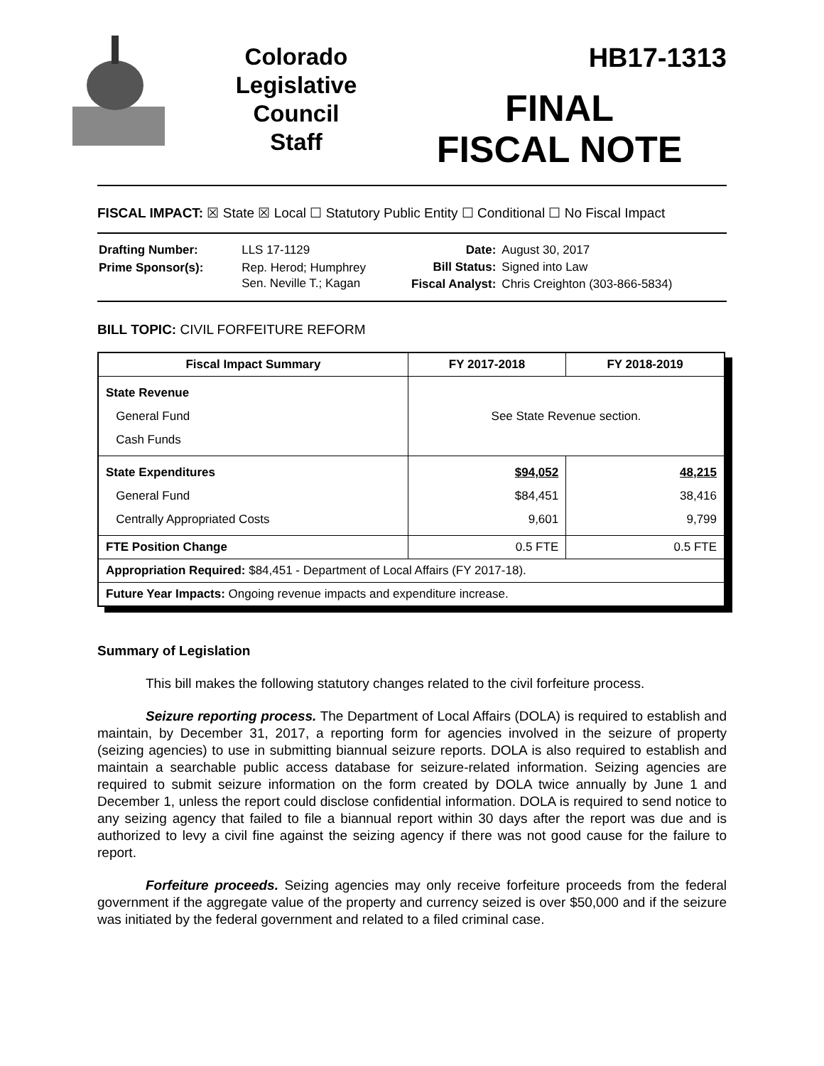Colorado
Legislative
Council
Staff
HB17-1313
FINAL
FISCAL NOTE
FISCAL IMPACT: ☒ State ☒ Local ☐ Statutory Public Entity ☐ Conditional ☐ No Fiscal Impact
| Drafting Number: | LLS 17-1129 |
| Prime Sponsor(s): | Rep. Herod; Humphrey Sen. Neville T.; Kagan |
| Date: | August 30, 2017 |
| Bill Status: | Signed into Law |
| Fiscal Analyst: | Chris Creighton (303-866-5834) |
BILL TOPIC: CIVIL FORFEITURE REFORM
| Fiscal Impact Summary | FY 2017-2018 | FY 2018-2019 |
| --- | --- | --- |
| State Revenue General Fund Cash Funds | See State Revenue section. | |
| State Expenditures General Fund Centrally Appropriated Costs | $94,052 $84,451 9,601 | 48,215 38,416 9,799 |
| FTE Position Change | 0.5 FTE | 0.5 FTE |
| Appropriation Required: $84,451 - Department of Local Affairs (FY 2017-18). | | |
| Future Year Impacts: Ongoing revenue impacts and expenditure increase. | | |
Summary of Legislation
This bill makes the following statutory changes related to the civil forfeiture process.
Seizure reporting process. The Department of Local Affairs (DOLA) is required to establish and maintain, by December 31, 2017, a reporting form for agencies involved in the seizure of property (seizing agencies) to use in submitting biannual seizure reports. DOLA is also required to establish and maintain a searchable public access database for seizure-related information. Seizing agencies are required to submit seizure information on the form created by DOLA twice annually by June 1 and December 1, unless the report could disclose confidential information. DOLA is required to send notice to any seizing agency that failed to file a biannual report within 30 days after the report was due and is authorized to levy a civil fine against the seizing agency if there was not good cause for the failure to report.
Forfeiture proceeds. Seizing agencies may only receive forfeiture proceeds from the federal government if the aggregate value of the property and currency seized is over $50,000 and if the seizure was initiated by the federal government and related to a filed criminal case.